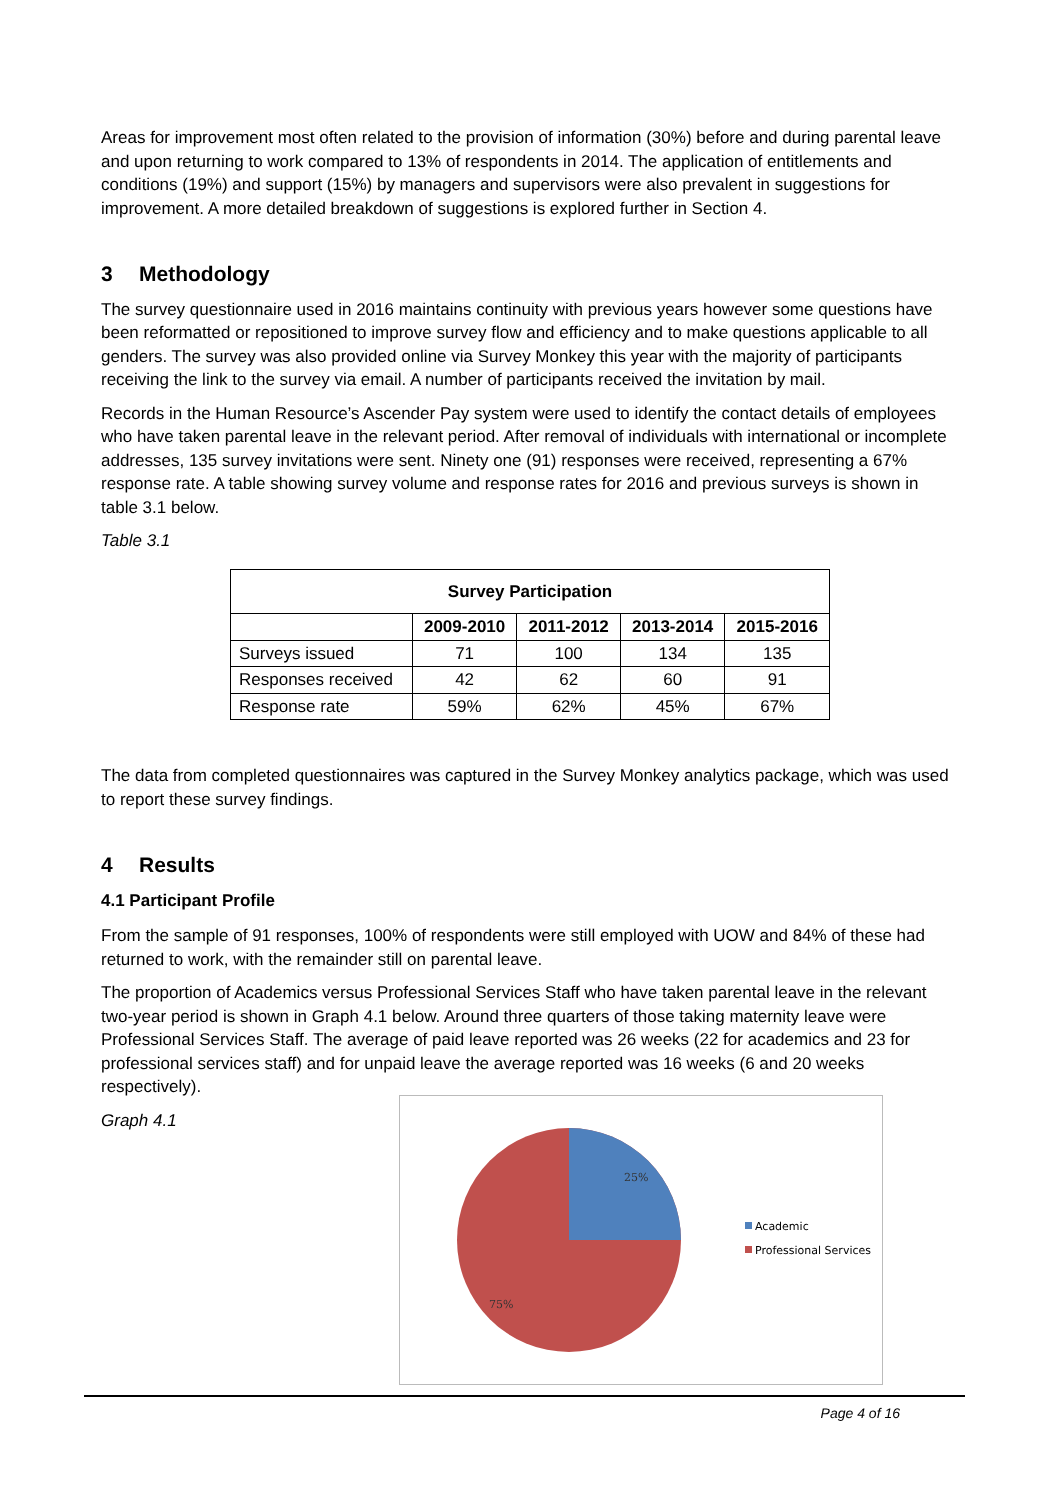Areas for improvement most often related to the provision of information (30%) before and during parental leave and upon returning to work compared to 13% of respondents in 2014. The application of entitlements and conditions (19%) and support (15%) by managers and supervisors were also prevalent in suggestions for improvement. A more detailed breakdown of suggestions is explored further in Section 4.
3 Methodology
The survey questionnaire used in 2016 maintains continuity with previous years however some questions have been reformatted or repositioned to improve survey flow and efficiency and to make questions applicable to all genders. The survey was also provided online via Survey Monkey this year with the majority of participants receiving the link to the survey via email. A number of participants received the invitation by mail.
Records in the Human Resource’s Ascender Pay system were used to identify the contact details of employees who have taken parental leave in the relevant period. After removal of individuals with international or incomplete addresses, 135 survey invitations were sent. Ninety one (91) responses were received, representing a 67% response rate. A table showing survey volume and response rates for 2016 and previous surveys is shown in table 3.1 below.
Table 3.1
| Survey Participation | | | | |
| --- | --- | --- | --- | --- |
| | 2009-2010 | 2011-2012 | 2013-2014 | 2015-2016 |
| Surveys issued | 71 | 100 | 134 | 135 |
| Responses received | 42 | 62 | 60 | 91 |
| Response rate | 59% | 62% | 45% | 67% |
The data from completed questionnaires was captured in the Survey Monkey analytics package, which was used to report these survey findings.
4 Results
4.1 Participant Profile
From the sample of 91 responses, 100% of respondents were still employed with UOW and 84% of these had returned to work, with the remainder still on parental leave.
The proportion of Academics versus Professional Services Staff who have taken parental leave in the relevant two-year period is shown in Graph 4.1 below. Around three quarters of those taking maternity leave were Professional Services Staff. The average of paid leave reported was 26 weeks (22 for academics and 23 for professional services staff) and for unpaid leave the average reported was 16 weeks (6 and 20 weeks respectively).
Graph 4.1
25%
75%
Academic
Professional Services
Page 4 of 16